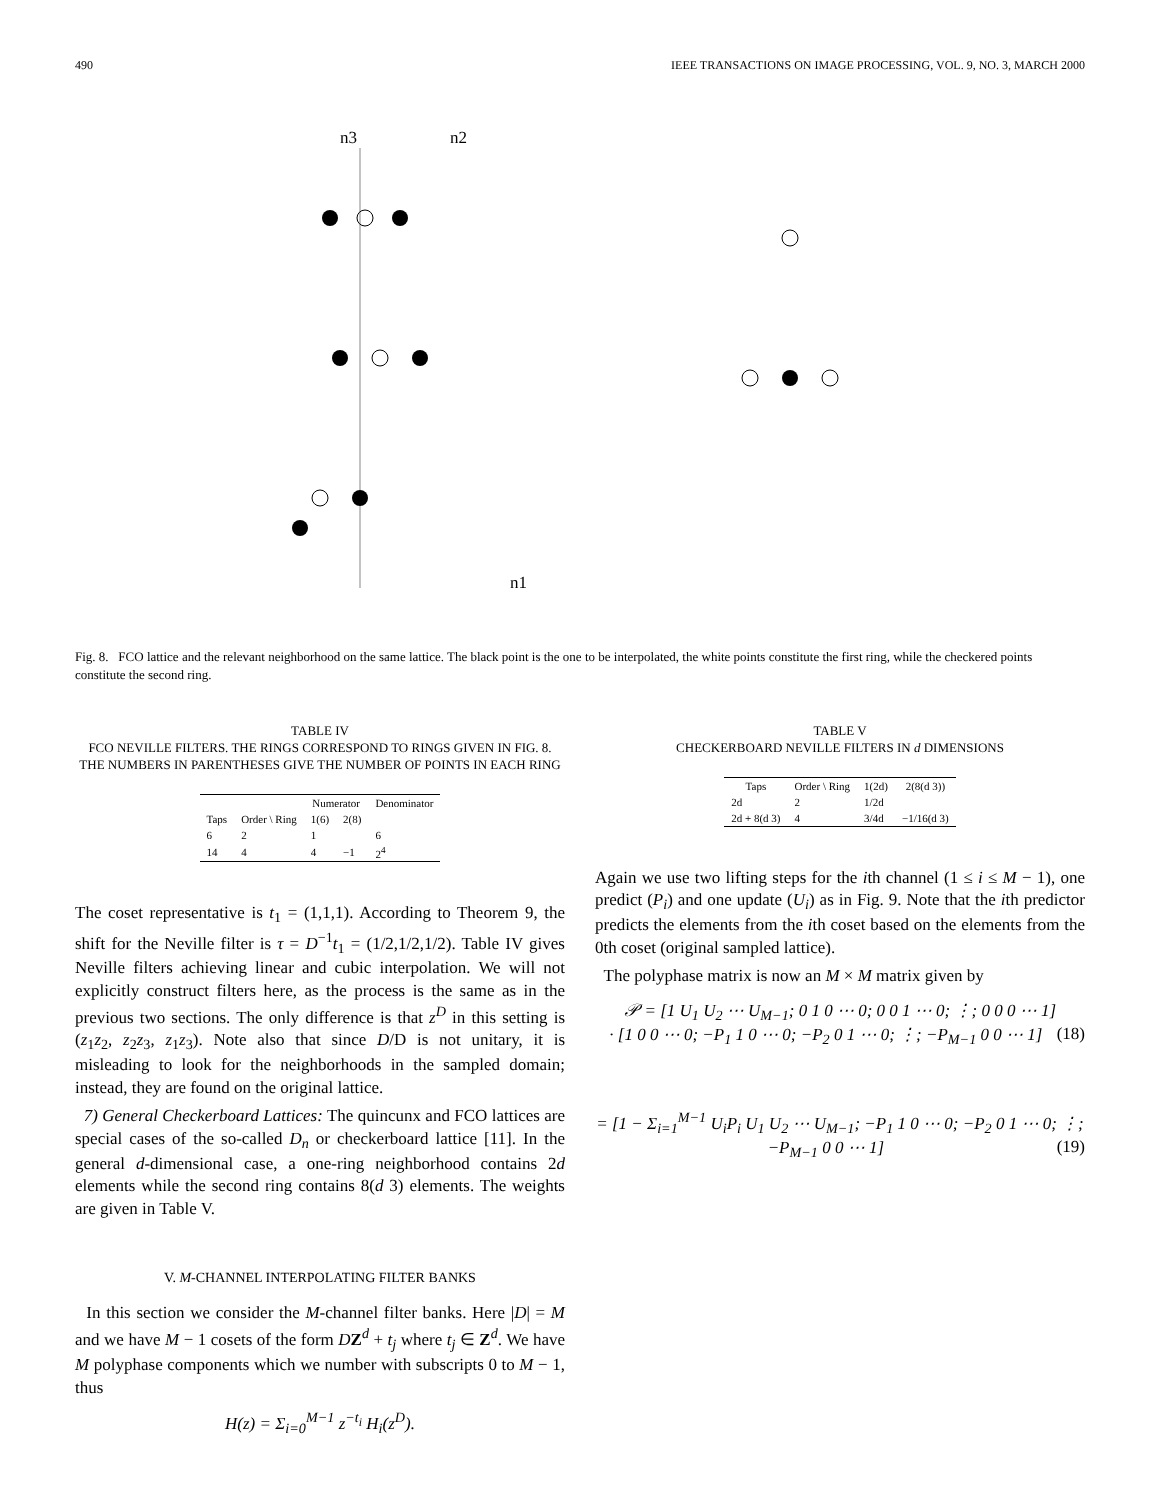490 IEEE TRANSACTIONS ON IMAGE PROCESSING, VOL. 9, NO. 3, MARCH 2000
n3
n2
n1
Fig. 8. FCO lattice and the relevant neighborhood on the same lattice. The black point is the one to be interpolated, the white points constitute the first ring, while the checkered points constitute the second ring.
TABLE IV
FCO NEVILLE FILTERS. THE RINGS CORRESPOND TO RINGS GIVEN IN FIG. 8.
THE NUMBERS IN PARENTHESES GIVE THE NUMBER OF POINTS IN EACH RING
| | | Numerator | | Denominator |
| --- | --- | --- | --- | --- |
| Taps | Order \ Ring | 1(6) | 2(8) | |
| 6 | 2 | 1 | | 6 |
| 14 | 4 | 4 | −1 | 2<sup>4</sup> |
The coset representative is t<sub>1</sub> = (1,1,1). According to Theorem 9, the shift for the Neville filter is τ = D<sup>−1</sup>t<sub>1</sub> = (1/2,1/2,1/2). Table IV gives Neville filters achieving linear and cubic interpolation. We will not explicitly construct filters here, as the process is the same as in the previous two sections. The only difference is that z<sup>D</sup> in this setting is (z<sub>1</sub>z<sub>2</sub>, z<sub>2</sub>z<sub>3</sub>, z<sub>1</sub>z<sub>3</sub>). Note also that since D/D is not unitary, it is misleading to look for the neighborhoods in the sampled domain; instead, they are found on the original lattice.
7) General Checkerboard Lattices: The quincunx and FCO lattices are special cases of the so-called D<sub>n</sub> or checkerboard lattice [11]. In the general d-dimensional case, a one-ring neighborhood contains 2d elements while the second ring contains 8(d 3) elements. The weights are given in Table V.
V. M-CHANNEL INTERPOLATING FILTER BANKS
In this section we consider the M-channel filter banks. Here |D| = M and we have M − 1 cosets of the form DZ<sup>d</sup> + t<sub>j</sub> where t<sub>j</sub> ∈ Z<sup>d</sup>. We have M polyphase components which we number with subscripts 0 to M − 1, thus
H(z) = Σ<sub>i=0</sub><sup>M−1</sup> z<sup>−t<sub>i</sub></sup> H<sub>i</sub>(z<sup>D</sup>).
TABLE V
CHECKERBOARD NEVILLE FILTERS IN d DIMENSIONS
| Taps | Order \ Ring | 1(2d) | 2(8(d 3)) |
| --- | --- | --- | --- |
| 2d | 2 | 1/2d | |
| 2d + 8(d 3) | 4 | 3/4d | −1/16(d 3) |
Again we use two lifting steps for the ith channel (1 ≤ i ≤ M − 1), one predict (P<sub>i</sub>) and one update (U<sub>i</sub>) as in Fig. 9. Note that the ith predictor predicts the elements from the ith coset based on the elements from the 0th coset (original sampled lattice).
The polyphase matrix is now an M × M matrix given by
𝒫 = [1 U<sub>1</sub> U<sub>2</sub> ⋯ U<sub>M−1</sub>; 0 1 0 ⋯ 0; 0 0 1 ⋯ 0; ⋮; 0 0 0 ⋯ 1]
· [1 0 0 ⋯ 0; −P<sub>1</sub> 1 0 ⋯ 0; −P<sub>2</sub> 0 1 ⋯ 0; ⋮; −P<sub>M−1</sub> 0 0 ⋯ 1] (18)
= [1 − Σ<sub>i=1</sub><sup>M−1</sup> U<sub>i</sub>P<sub>i</sub> U<sub>1</sub> U<sub>2</sub> ⋯ U<sub>M−1</sub>; −P<sub>1</sub> 1 0 ⋯ 0; −P<sub>2</sub> 0 1 ⋯ 0; ⋮; −P<sub>M−1</sub> 0 0 ⋯ 1] (19)